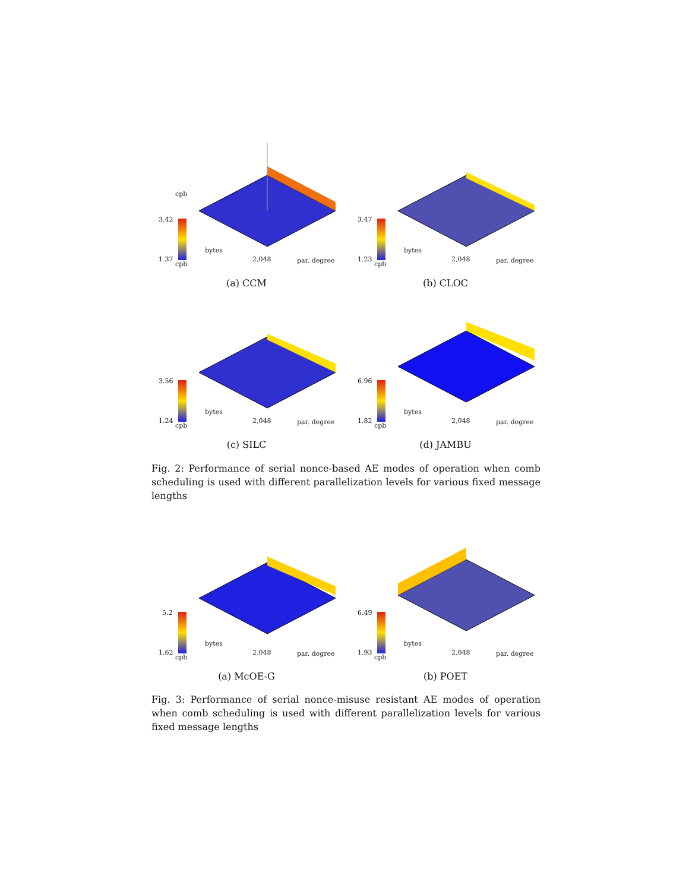3.42
1.37
cpb
cpb
bytes
2,048 par. degree
(a) CCM
3.47
1.23
cpb
bytes
2,048 par. degree
(b) CLOC
3.56
1.24
cpb
bytes
2,048 par. degree
(c) SILC
6.96
1.82
cpb
bytes
2,048 par. degree
(d) JAMBU
Fig. 2: Performance of serial nonce-based AE modes of operation when comb scheduling is used with different parallelization levels for various fixed message lengths
5.2
1.62
cpb
bytes
2,048 par. degree
(a) McOE-G
6.49
1.93
cpb
bytes
2,048 par. degree
(b) POET
Fig. 3: Performance of serial nonce-misuse resistant AE modes of operation when comb scheduling is used with different parallelization levels for various fixed message lengths